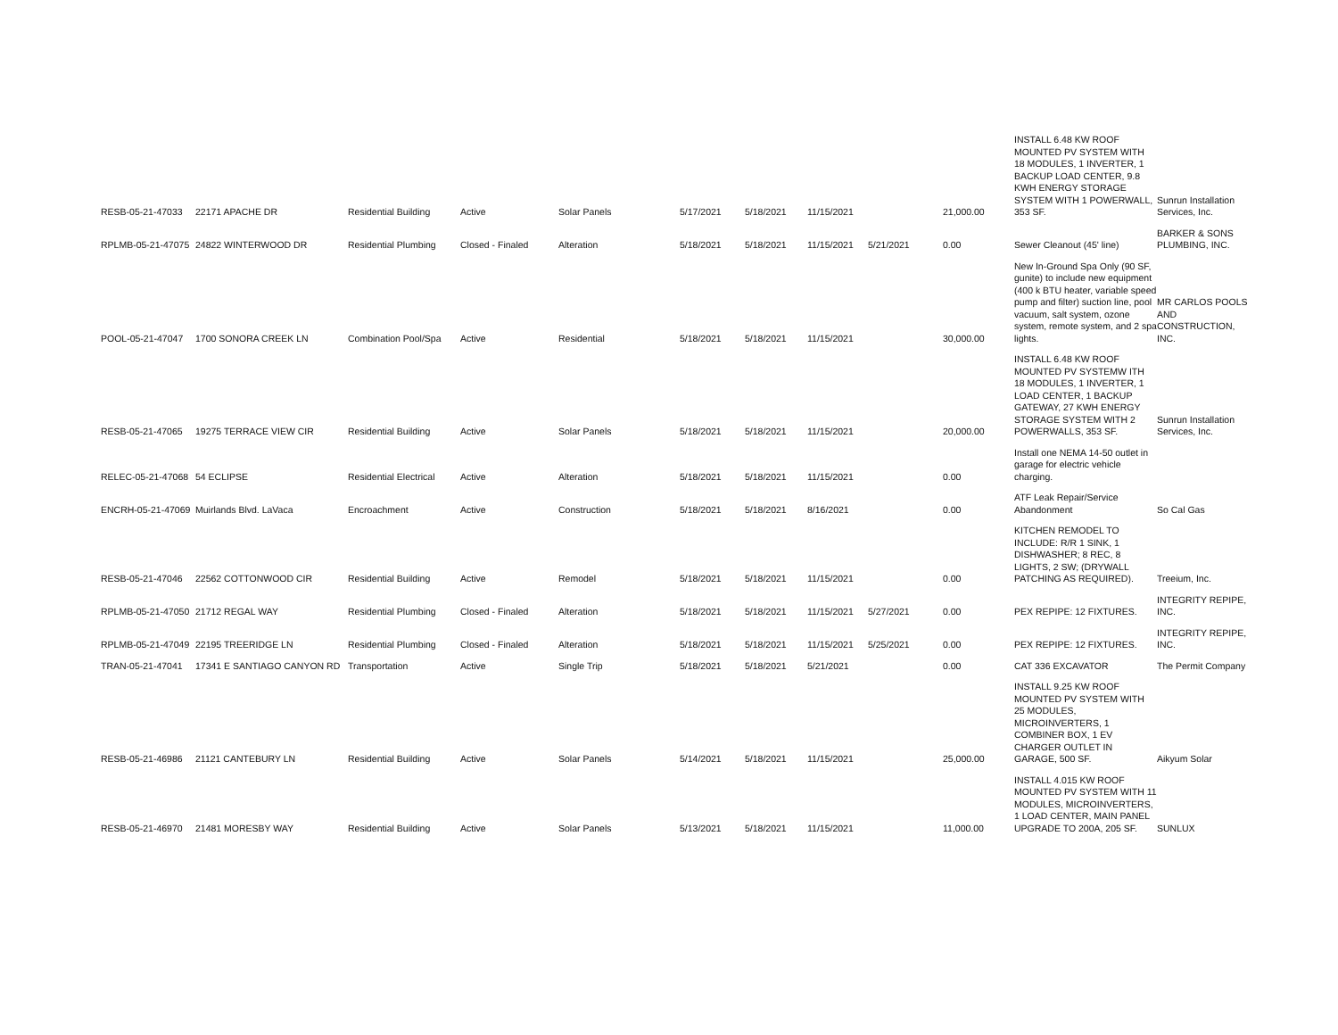| RESB-05-21-47033 | 22171 APACHE DR | Residential Building | Active | Solar Panels | 5/17/2021 | 5/18/2021 | 11/15/2021 | | 21,000.00 | INSTALL 6.48 KW ROOF MOUNTED PV SYSTEM WITH 18 MODULES, 1 INVERTER, 1 BACKUP LOAD CENTER, 9.8 KWH ENERGY STORAGE SYSTEM WITH 1 POWERWALL, 353 SF. | Sunrun Installation Services, Inc. |
| RPLMB-05-21-47075 | 24822 WINTERWOOD DR | Residential Plumbing | Closed - Finaled | Alteration | 5/18/2021 | 5/18/2021 | 11/15/2021 | 5/21/2021 | 0.00 | Sewer Cleanout (45' line) | BARKER & SONS PLUMBING, INC. |
| POOL-05-21-47047 | 1700 SONORA CREEK LN | Combination Pool/Spa | Active | Residential | 5/18/2021 | 5/18/2021 | 11/15/2021 | | 30,000.00 | New In-Ground Spa Only (90 SF, gunite) to include new equipment (400 k BTU heater, variable speed pump and filter) suction line, pool vacuum, salt system, ozone system, remote system, and 2 spa lights. | MR CARLOS POOLS AND CONSTRUCTION, INC. |
| RESB-05-21-47065 | 19275 TERRACE VIEW CIR | Residential Building | Active | Solar Panels | 5/18/2021 | 5/18/2021 | 11/15/2021 | | 20,000.00 | INSTALL 6.48 KW ROOF MOUNTED PV SYSTEMW ITH 18 MODULES, 1 INVERTER, 1 LOAD CENTER, 1 BACKUP GATEWAY, 27 KWH ENERGY STORAGE SYSTEM WITH 2 POWERWALLS, 353 SF. | Sunrun Installation Services, Inc. |
| RELEC-05-21-47068 | 54 ECLIPSE | Residential Electrical | Active | Alteration | 5/18/2021 | 5/18/2021 | 11/15/2021 | | 0.00 | Install one NEMA 14-50 outlet in garage for electric vehicle charging. | |
| ENCRH-05-21-47069 | Muirlands Blvd. LaVaca | Encroachment | Active | Construction | 5/18/2021 | 5/18/2021 | 8/16/2021 | | 0.00 | ATF Leak Repair/Service Abandonment | So Cal Gas |
| RESB-05-21-47046 | 22562 COTTONWOOD CIR | Residential Building | Active | Remodel | 5/18/2021 | 5/18/2021 | 11/15/2021 | | 0.00 | KITCHEN REMODEL TO INCLUDE: R/R 1 SINK, 1 DISHWASHER; 8 REC, 8 LIGHTS, 2 SW; (DRYWALL PATCHING AS REQUIRED). | Treeium, Inc. |
| RPLMB-05-21-47050 | 21712 REGAL WAY | Residential Plumbing | Closed - Finaled | Alteration | 5/18/2021 | 5/18/2021 | 11/15/2021 | 5/27/2021 | 0.00 | PEX REPIPE: 12 FIXTURES. | INTEGRITY REPIPE, INC. |
| RPLMB-05-21-47049 | 22195 TREERIDGE LN | Residential Plumbing | Closed - Finaled | Alteration | 5/18/2021 | 5/18/2021 | 11/15/2021 | 5/25/2021 | 0.00 | PEX REPIPE: 12 FIXTURES. | INTEGRITY REPIPE, INC. |
| TRAN-05-21-47041 | 17341 E SANTIAGO CANYON RD | Transportation | Active | Single Trip | 5/18/2021 | 5/18/2021 | 5/21/2021 | | 0.00 | CAT 336 EXCAVATOR | The Permit Company |
| RESB-05-21-46986 | 21121 CANTEBURY LN | Residential Building | Active | Solar Panels | 5/14/2021 | 5/18/2021 | 11/15/2021 | | 25,000.00 | INSTALL 9.25 KW ROOF MOUNTED PV SYSTEM WITH 25 MODULES, MICROINVERTERS, 1 COMBINER BOX, 1 EV CHARGER OUTLET IN GARAGE, 500 SF. | Aikyum Solar |
| RESB-05-21-46970 | 21481 MORESBY WAY | Residential Building | Active | Solar Panels | 5/13/2021 | 5/18/2021 | 11/15/2021 | | 11,000.00 | INSTALL 4.015 KW ROOF MOUNTED PV SYSTEM WITH 11 MODULES, MICROINVERTERS, 1 LOAD CENTER, MAIN PANEL UPGRADE TO 200A, 205 SF. | SUNLUX |